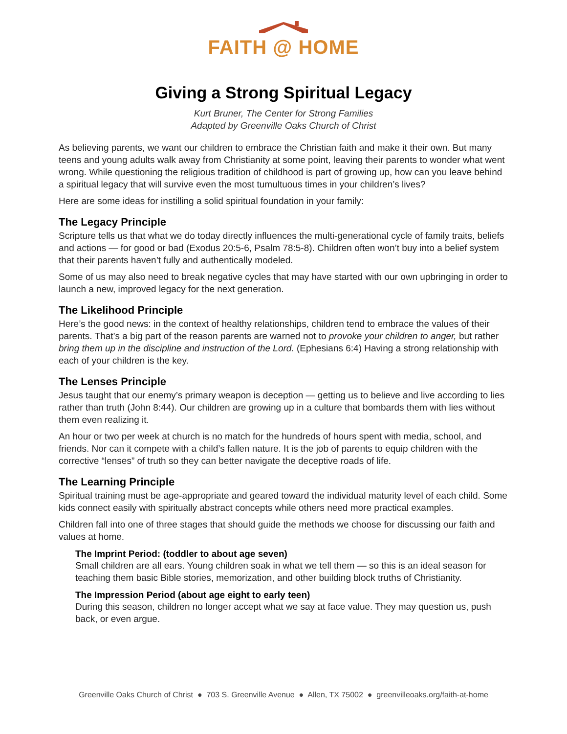FAITH @ HOME
Giving a Strong Spiritual Legacy
Kurt Bruner, The Center for Strong Families
Adapted by Greenville Oaks Church of Christ
As believing parents, we want our children to embrace the Christian faith and make it their own. But many teens and young adults walk away from Christianity at some point, leaving their parents to wonder what went wrong. While questioning the religious tradition of childhood is part of growing up, how can you leave behind a spiritual legacy that will survive even the most tumultuous times in your children’s lives?
Here are some ideas for instilling a solid spiritual foundation in your family:
The Legacy Principle
Scripture tells us that what we do today directly influences the multi-generational cycle of family traits, beliefs and actions — for good or bad (Exodus 20:5-6, Psalm 78:5-8). Children often won’t buy into a belief system that their parents haven’t fully and authentically modeled.
Some of us may also need to break negative cycles that may have started with our own upbringing in order to launch a new, improved legacy for the next generation.
The Likelihood Principle
Here’s the good news: in the context of healthy relationships, children tend to embrace the values of their parents. That’s a big part of the reason parents are warned not to provoke your children to anger, but rather bring them up in the discipline and instruction of the Lord. (Ephesians 6:4) Having a strong relationship with each of your children is the key.
The Lenses Principle
Jesus taught that our enemy’s primary weapon is deception — getting us to believe and live according to lies rather than truth (John 8:44). Our children are growing up in a culture that bombards them with lies without them even realizing it.
An hour or two per week at church is no match for the hundreds of hours spent with media, school, and friends. Nor can it compete with a child’s fallen nature. It is the job of parents to equip children with the corrective “lenses” of truth so they can better navigate the deceptive roads of life.
The Learning Principle
Spiritual training must be age-appropriate and geared toward the individual maturity level of each child. Some kids connect easily with spiritually abstract concepts while others need more practical examples.
Children fall into one of three stages that should guide the methods we choose for discussing our faith and values at home.
The Imprint Period: (toddler to about age seven)
Small children are all ears. Young children soak in what we tell them — so this is an ideal season for teaching them basic Bible stories, memorization, and other building block truths of Christianity.
The Impression Period (about age eight to early teen)
During this season, children no longer accept what we say at face value. They may question us, push back, or even argue.
Greenville Oaks Church of Christ ● 703 S. Greenville Avenue ● Allen, TX 75002 ● greenvilleoaks.org/faith-at-home